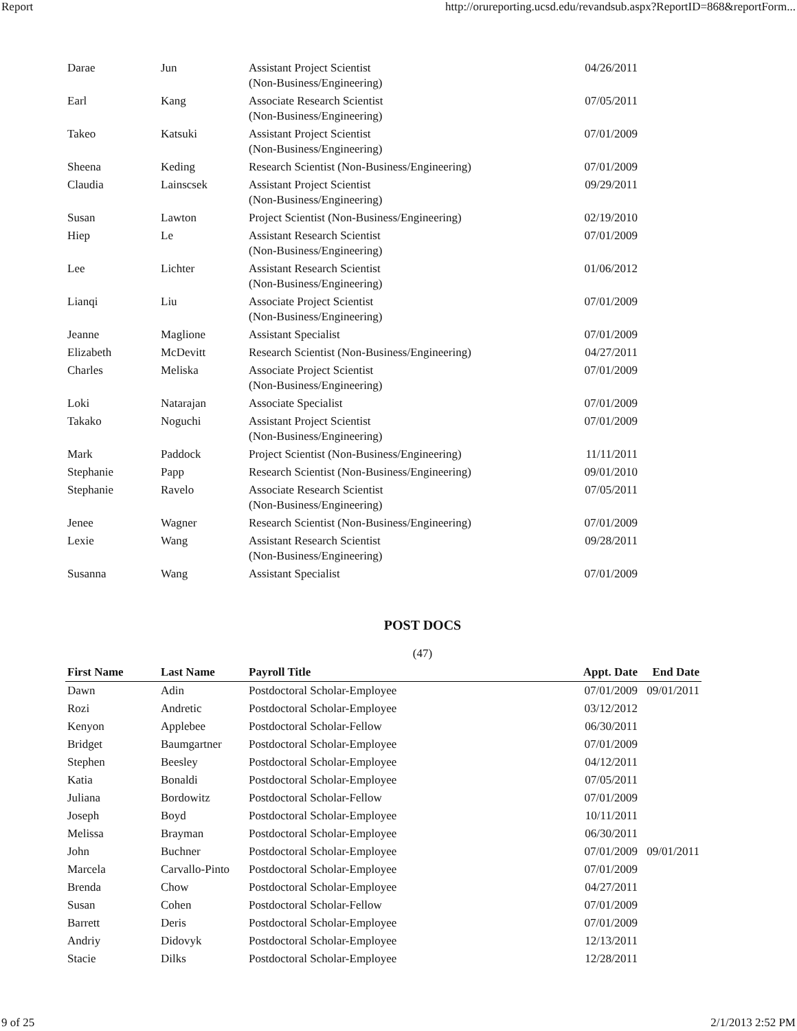Report http://orureporting.ucsd.edu/revandsub.aspx?ReportID=868&reportForm...
| Darae | Jun | Assistant Project Scientist (Non-Business/Engineering) | 04/26/2011 | |
| Earl | Kang | Associate Research Scientist (Non-Business/Engineering) | 07/05/2011 | |
| Takeo | Katsuki | Assistant Project Scientist (Non-Business/Engineering) | 07/01/2009 | |
| Sheena | Keding | Research Scientist (Non-Business/Engineering) | 07/01/2009 | |
| Claudia | Lainscsek | Assistant Project Scientist (Non-Business/Engineering) | 09/29/2011 | |
| Susan | Lawton | Project Scientist (Non-Business/Engineering) | 02/19/2010 | |
| Hiep | Le | Assistant Research Scientist (Non-Business/Engineering) | 07/01/2009 | |
| Lee | Lichter | Assistant Research Scientist (Non-Business/Engineering) | 01/06/2012 | |
| Lianqi | Liu | Associate Project Scientist (Non-Business/Engineering) | 07/01/2009 | |
| Jeanne | Maglione | Assistant Specialist | 07/01/2009 | |
| Elizabeth | McDevitt | Research Scientist (Non-Business/Engineering) | 04/27/2011 | |
| Charles | Meliska | Associate Project Scientist (Non-Business/Engineering) | 07/01/2009 | |
| Loki | Natarajan | Associate Specialist | 07/01/2009 | |
| Takako | Noguchi | Assistant Project Scientist (Non-Business/Engineering) | 07/01/2009 | |
| Mark | Paddock | Project Scientist (Non-Business/Engineering) | 11/11/2011 | |
| Stephanie | Papp | Research Scientist (Non-Business/Engineering) | 09/01/2010 | |
| Stephanie | Ravelo | Associate Research Scientist (Non-Business/Engineering) | 07/05/2011 | |
| Jenee | Wagner | Research Scientist (Non-Business/Engineering) | 07/01/2009 | |
| Lexie | Wang | Assistant Research Scientist (Non-Business/Engineering) | 09/28/2011 | |
| Susanna | Wang | Assistant Specialist | 07/01/2009 | |
POST DOCS
(47)
| First Name | Last Name | Payroll Title | Appt. Date | End Date |
| --- | --- | --- | --- | --- |
| Dawn | Adin | Postdoctoral Scholar-Employee | 07/01/2009 | 09/01/2011 |
| Rozi | Andretic | Postdoctoral Scholar-Employee | 03/12/2012 | |
| Kenyon | Applebee | Postdoctoral Scholar-Fellow | 06/30/2011 | |
| Bridget | Baumgartner | Postdoctoral Scholar-Employee | 07/01/2009 | |
| Stephen | Beesley | Postdoctoral Scholar-Employee | 04/12/2011 | |
| Katia | Bonaldi | Postdoctoral Scholar-Employee | 07/05/2011 | |
| Juliana | Bordowitz | Postdoctoral Scholar-Fellow | 07/01/2009 | |
| Joseph | Boyd | Postdoctoral Scholar-Employee | 10/11/2011 | |
| Melissa | Brayman | Postdoctoral Scholar-Employee | 06/30/2011 | |
| John | Buchner | Postdoctoral Scholar-Employee | 07/01/2009 | 09/01/2011 |
| Marcela | Carvallo-Pinto | Postdoctoral Scholar-Employee | 07/01/2009 | |
| Brenda | Chow | Postdoctoral Scholar-Employee | 04/27/2011 | |
| Susan | Cohen | Postdoctoral Scholar-Fellow | 07/01/2009 | |
| Barrett | Deris | Postdoctoral Scholar-Employee | 07/01/2009 | |
| Andriy | Didovyk | Postdoctoral Scholar-Employee | 12/13/2011 | |
| Stacie | Dilks | Postdoctoral Scholar-Employee | 12/28/2011 | |
9 of 25 2/1/2013 2:52 PM